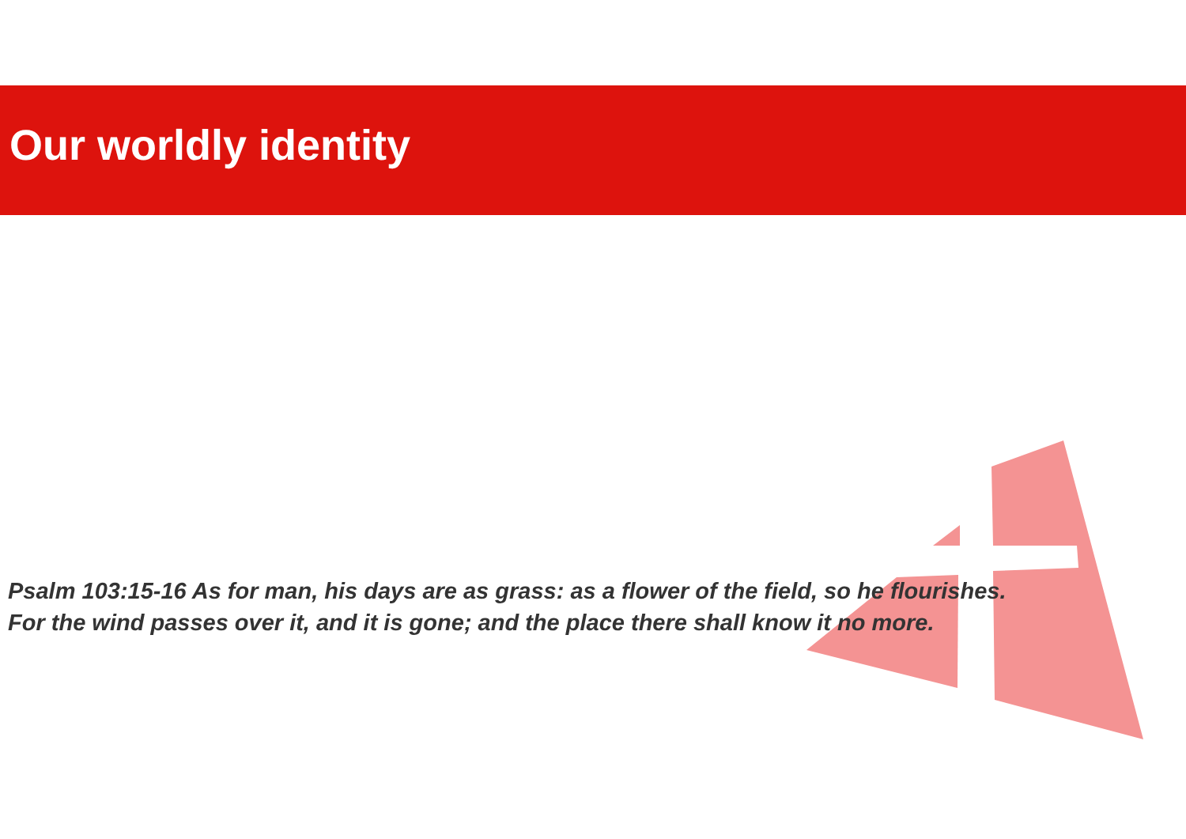Our worldly identity
Psalm 103:15-16 As for man, his days are as grass: as a flower of the field, so he flourishes.
For the wind passes over it, and it is gone; and the place there shall know it no more.